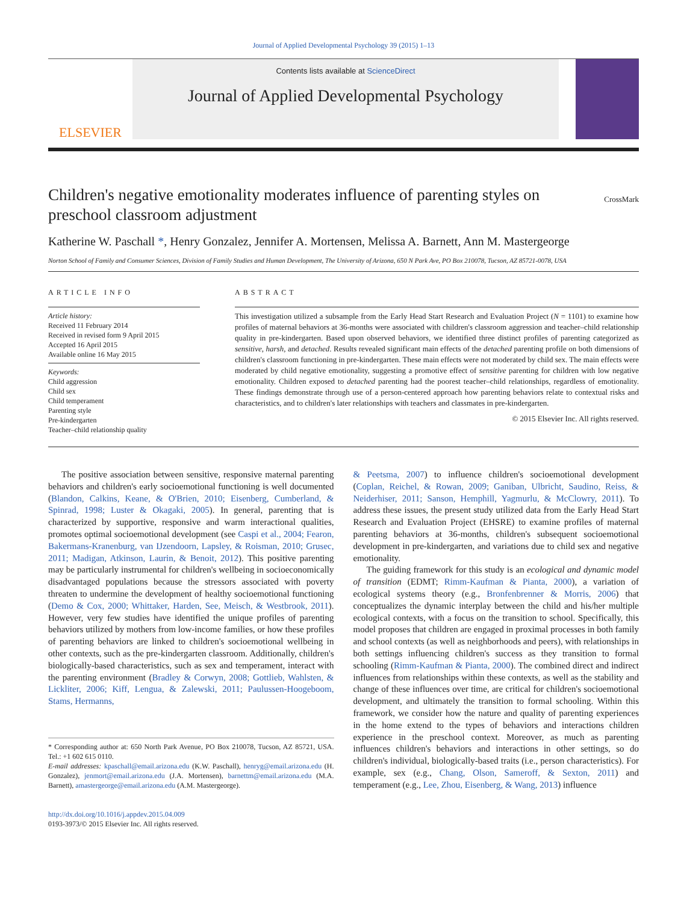Journal of Applied Developmental Psychology 39 (2015) 1–13
ELSEVIER
Contents lists available at ScienceDirect
Journal of Applied Developmental Psychology
Children's negative emotionality moderates influence of parenting styles on preschool classroom adjustment
CrossMark
Katherine W. Paschall *, Henry Gonzalez, Jennifer A. Mortensen, Melissa A. Barnett, Ann M. Mastergeorge
Norton School of Family and Consumer Sciences, Division of Family Studies and Human Development, The University of Arizona, 650 N Park Ave, PO Box 210078, Tucson, AZ 85721-0078, USA
ARTICLE INFO
Article history:
Received 11 February 2014
Received in revised form 9 April 2015
Accepted 16 April 2015
Available online 16 May 2015
Keywords:
Child aggression
Child sex
Child temperament
Parenting style
Pre-kindergarten
Teacher–child relationship quality
ABSTRACT
This investigation utilized a subsample from the Early Head Start Research and Evaluation Project (N = 1101) to examine how profiles of maternal behaviors at 36-months were associated with children's classroom aggression and teacher–child relationship quality in pre-kindergarten. Based upon observed behaviors, we identified three distinct profiles of parenting categorized as sensitive, harsh, and detached. Results revealed significant main effects of the detached parenting profile on both dimensions of children's classroom functioning in pre-kindergarten. These main effects were not moderated by child sex. The main effects were moderated by child negative emotionality, suggesting a promotive effect of sensitive parenting for children with low negative emotionality. Children exposed to detached parenting had the poorest teacher–child relationships, regardless of emotionality. These findings demonstrate through use of a person-centered approach how parenting behaviors relate to contextual risks and characteristics, and to children's later relationships with teachers and classmates in pre-kindergarten.
© 2015 Elsevier Inc. All rights reserved.
The positive association between sensitive, responsive maternal parenting behaviors and children's early socioemotional functioning is well documented (Blandon, Calkins, Keane, & O'Brien, 2010; Eisenberg, Cumberland, & Spinrad, 1998; Luster & Okagaki, 2005). In general, parenting that is characterized by supportive, responsive and warm interactional qualities, promotes optimal socioemotional development (see Caspi et al., 2004; Fearon, Bakermans-Kranenburg, van IJzendoorn, Lapsley, & Roisman, 2010; Grusec, 2011; Madigan, Atkinson, Laurin, & Benoit, 2012). This positive parenting may be particularly instrumental for children's wellbeing in socioeconomically disadvantaged populations because the stressors associated with poverty threaten to undermine the development of healthy socioemotional functioning (Demo & Cox, 2000; Whittaker, Harden, See, Meisch, & Westbrook, 2011). However, very few studies have identified the unique profiles of parenting behaviors utilized by mothers from low-income families, or how these profiles of parenting behaviors are linked to children's socioemotional wellbeing in other contexts, such as the pre-kindergarten classroom. Additionally, children's biologically-based characteristics, such as sex and temperament, interact with the parenting environment (Bradley & Corwyn, 2008; Gottlieb, Wahlsten, & Lickliter, 2006; Kiff, Lengua, & Zalewski, 2011; Paulussen-Hoogeboom, Stams, Hermanns,
* Corresponding author at: 650 North Park Avenue, PO Box 210078, Tucson, AZ 85721, USA. Tel.: +1 602 615 0110.
E-mail addresses: kpaschall@email.arizona.edu (K.W. Paschall), henryg@email.arizona.edu (H. Gonzalez), jenmort@email.arizona.edu (J.A. Mortensen), barnettm@email.arizona.edu (M.A. Barnett), amastergeorge@email.arizona.edu (A.M. Mastergeorge).
http://dx.doi.org/10.1016/j.appdev.2015.04.009
0193-3973/© 2015 Elsevier Inc. All rights reserved.
& Peetsma, 2007) to influence children's socioemotional development (Coplan, Reichel, & Rowan, 2009; Ganiban, Ulbricht, Saudino, Reiss, & Neiderhiser, 2011; Sanson, Hemphill, Yagmurlu, & McClowry, 2011). To address these issues, the present study utilized data from the Early Head Start Research and Evaluation Project (EHSRE) to examine profiles of maternal parenting behaviors at 36-months, children's subsequent socioemotional development in pre-kindergarten, and variations due to child sex and negative emotionality.
The guiding framework for this study is an ecological and dynamic model of transition (EDMT; Rimm-Kaufman & Pianta, 2000), a variation of ecological systems theory (e.g., Bronfenbrenner & Morris, 2006) that conceptualizes the dynamic interplay between the child and his/her multiple ecological contexts, with a focus on the transition to school. Specifically, this model proposes that children are engaged in proximal processes in both family and school contexts (as well as neighborhoods and peers), with relationships in both settings influencing children's success as they transition to formal schooling (Rimm-Kaufman & Pianta, 2000). The combined direct and indirect influences from relationships within these contexts, as well as the stability and change of these influences over time, are critical for children's socioemotional development, and ultimately the transition to formal schooling. Within this framework, we consider how the nature and quality of parenting experiences in the home extend to the types of behaviors and interactions children experience in the preschool context. Moreover, as much as parenting influences children's behaviors and interactions in other settings, so do children's individual, biologically-based traits (i.e., person characteristics). For example, sex (e.g., Chang, Olson, Sameroff, & Sexton, 2011) and temperament (e.g., Lee, Zhou, Eisenberg, & Wang, 2013) influence